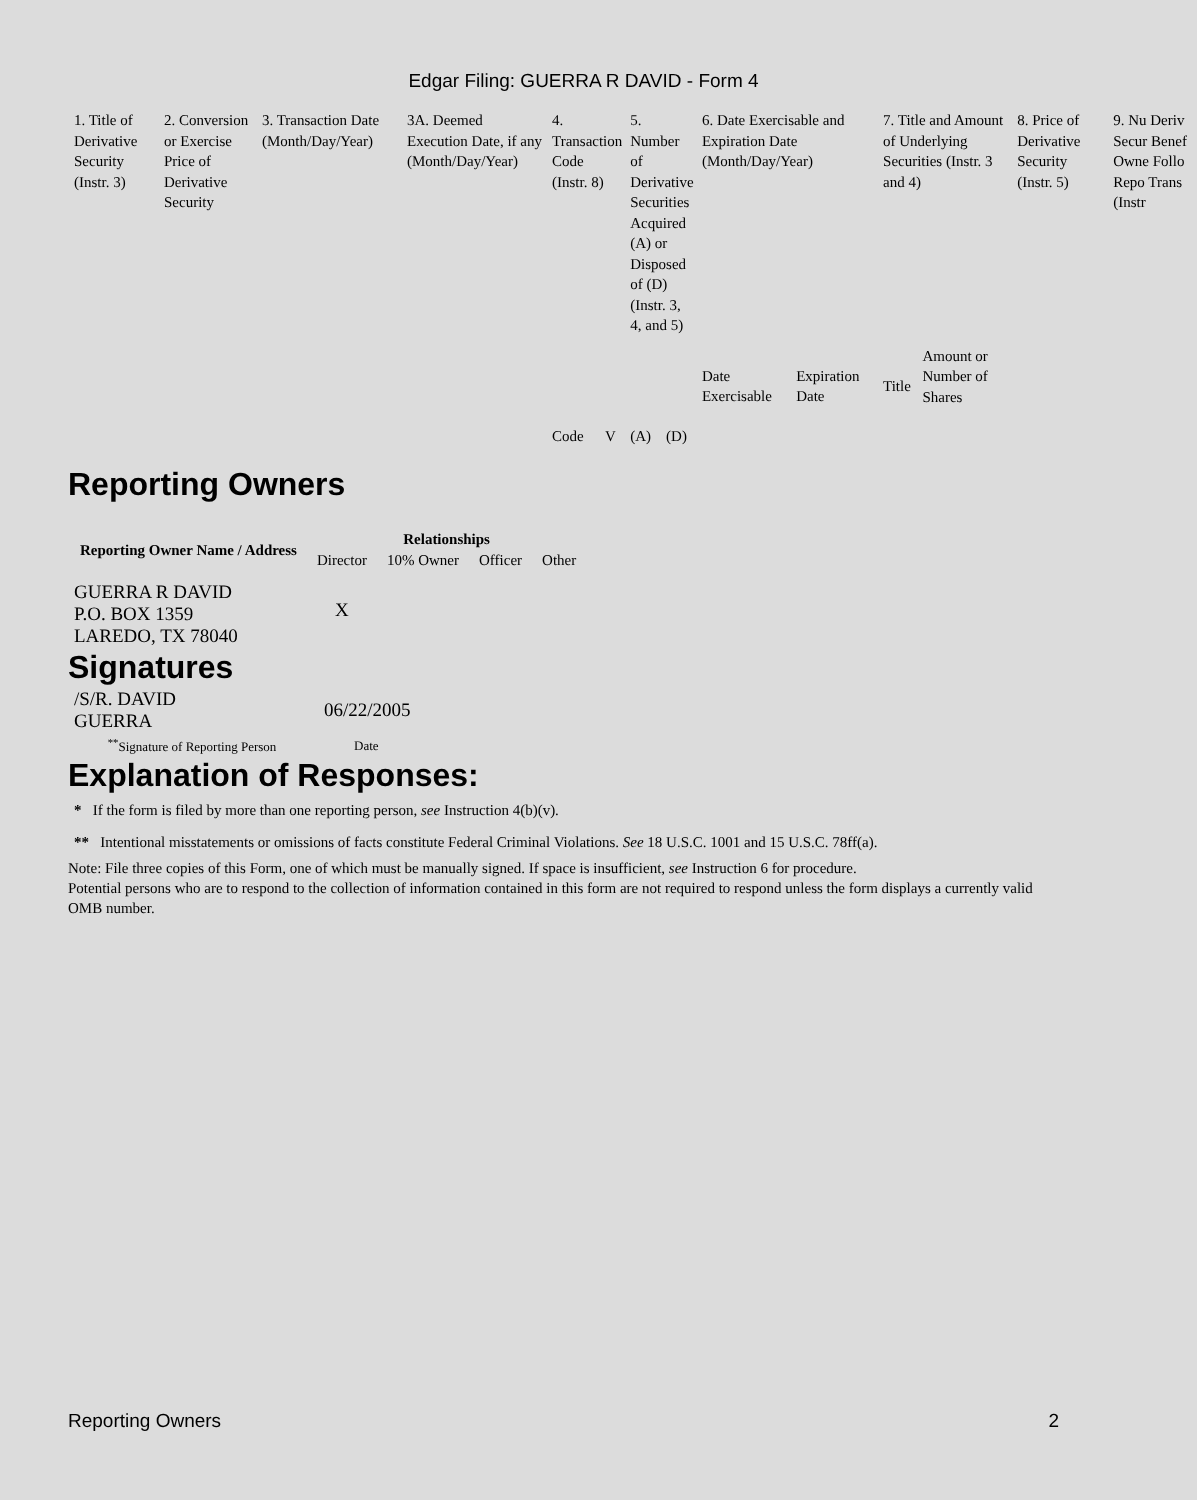Edgar Filing: GUERRA R DAVID - Form 4
| 1. Title of Derivative Security (Instr. 3) | 2. Conversion or Exercise Price of Derivative Security | 3. Transaction Date (Month/Day/Year) | 3A. Deemed Execution Date, if any (Month/Day/Year) | 4. Transaction Code (Instr. 8) | | 5. Number of Derivative Securities Acquired (A) or Disposed of (D) (Instr. 3, 4, and 5) | | 6. Date Exercisable and Expiration Date (Month/Day/Year) | | 7. Title and Amount of Underlying Securities (Instr. 3 and 4) | | 8. Price of Derivative Security (Instr. 5) | 9. Nu Deriv Secur Benef Owne Follo Repo Trans (Instr |
| | | | | Code | V | (A) | (D) | Date Exercisable | Expiration Date | Title | Amount or Number of Shares | | |
Reporting Owners
| Reporting Owner Name / Address | Relationships | | | |
| --- | --- | --- | --- | --- |
| | Director | 10% Owner | Officer | Other |
| GUERRA R DAVID P.O. BOX 1359 LAREDO, TX 78040 | X | | | |
Signatures
| /S/R. DAVID GUERRA | 06/22/2005 |
| <sup>**</sup> Signature of Reporting Person | Date |
Explanation of Responses:
* If the form is filed by more than one reporting person, see Instruction 4(b)(v).
** Intentional misstatements or omissions of facts constitute Federal Criminal Violations. See 18 U.S.C. 1001 and 15 U.S.C. 78ff(a).
Note: File three copies of this Form, one of which must be manually signed. If space is insufficient, see Instruction 6 for procedure.
Potential persons who are to respond to the collection of information contained in this form are not required to respond unless the form displays a currently valid OMB number.
Reporting Owners 2